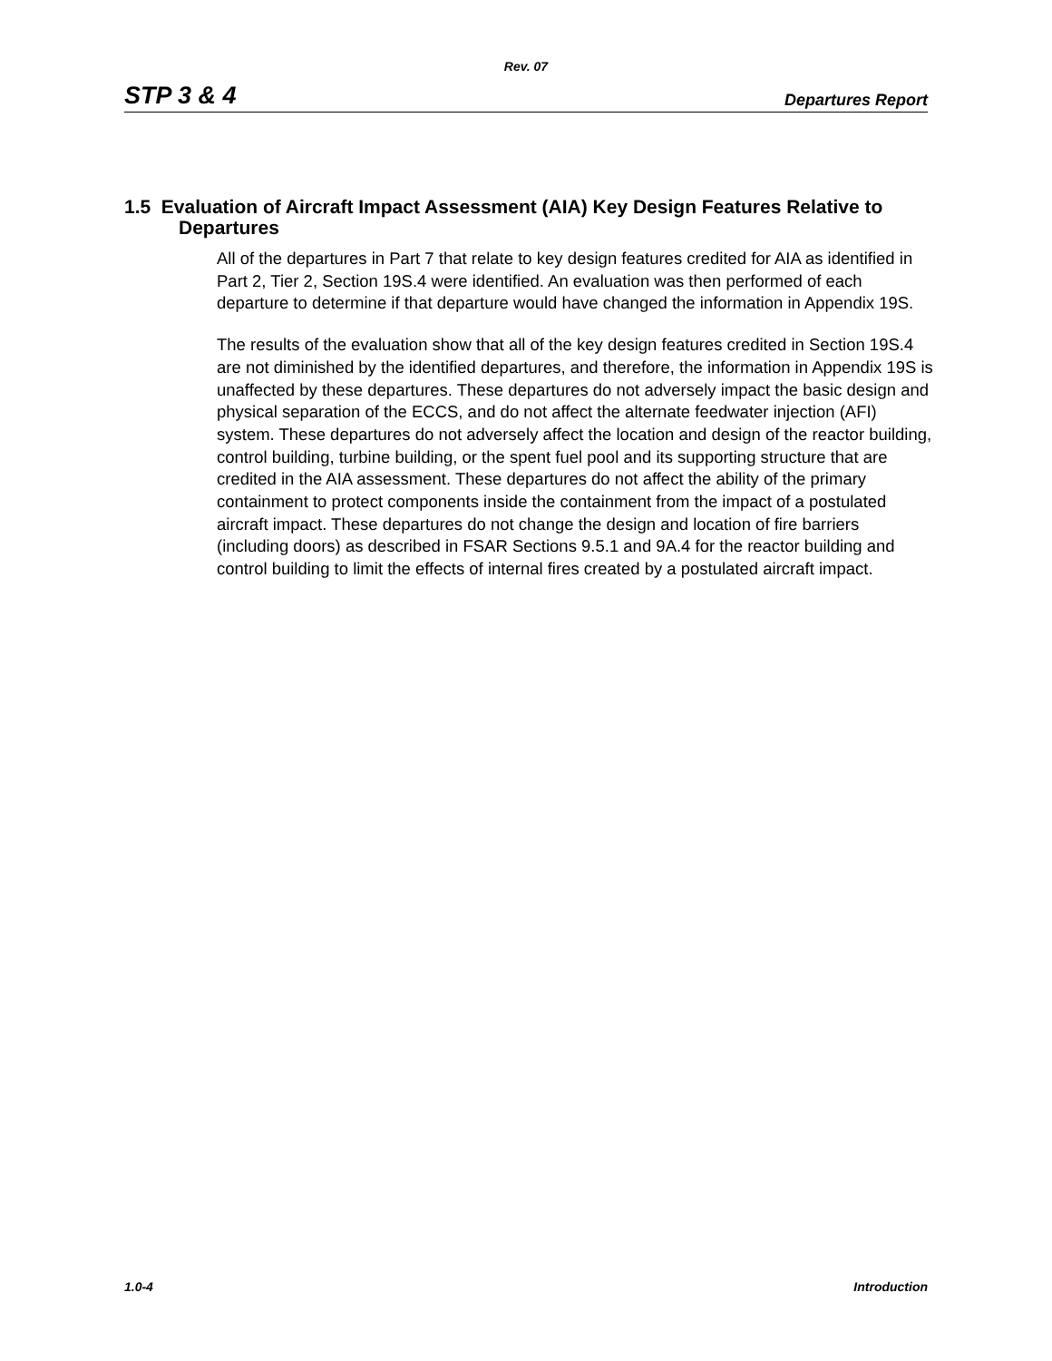Rev. 07
STP 3 & 4 Departures Report
1.5 Evaluation of Aircraft Impact Assessment (AIA) Key Design Features Relative to Departures
All of the departures in Part 7 that relate to key design features credited for AIA as identified in Part 2, Tier 2, Section 19S.4 were identified. An evaluation was then performed of each departure to determine if that departure would have changed the information in Appendix 19S.
The results of the evaluation show that all of the key design features credited in Section 19S.4 are not diminished by the identified departures, and therefore, the information in Appendix 19S is unaffected by these departures. These departures do not adversely impact the basic design and physical separation of the ECCS, and do not affect the alternate feedwater injection (AFI) system. These departures do not adversely affect the location and design of the reactor building, control building, turbine building, or the spent fuel pool and its supporting structure that are credited in the AIA assessment. These departures do not affect the ability of the primary containment to protect components inside the containment from the impact of a postulated aircraft impact. These departures do not change the design and location of fire barriers (including doors) as described in FSAR Sections 9.5.1 and 9A.4 for the reactor building and control building to limit the effects of internal fires created by a postulated aircraft impact.
1.0-4 Introduction